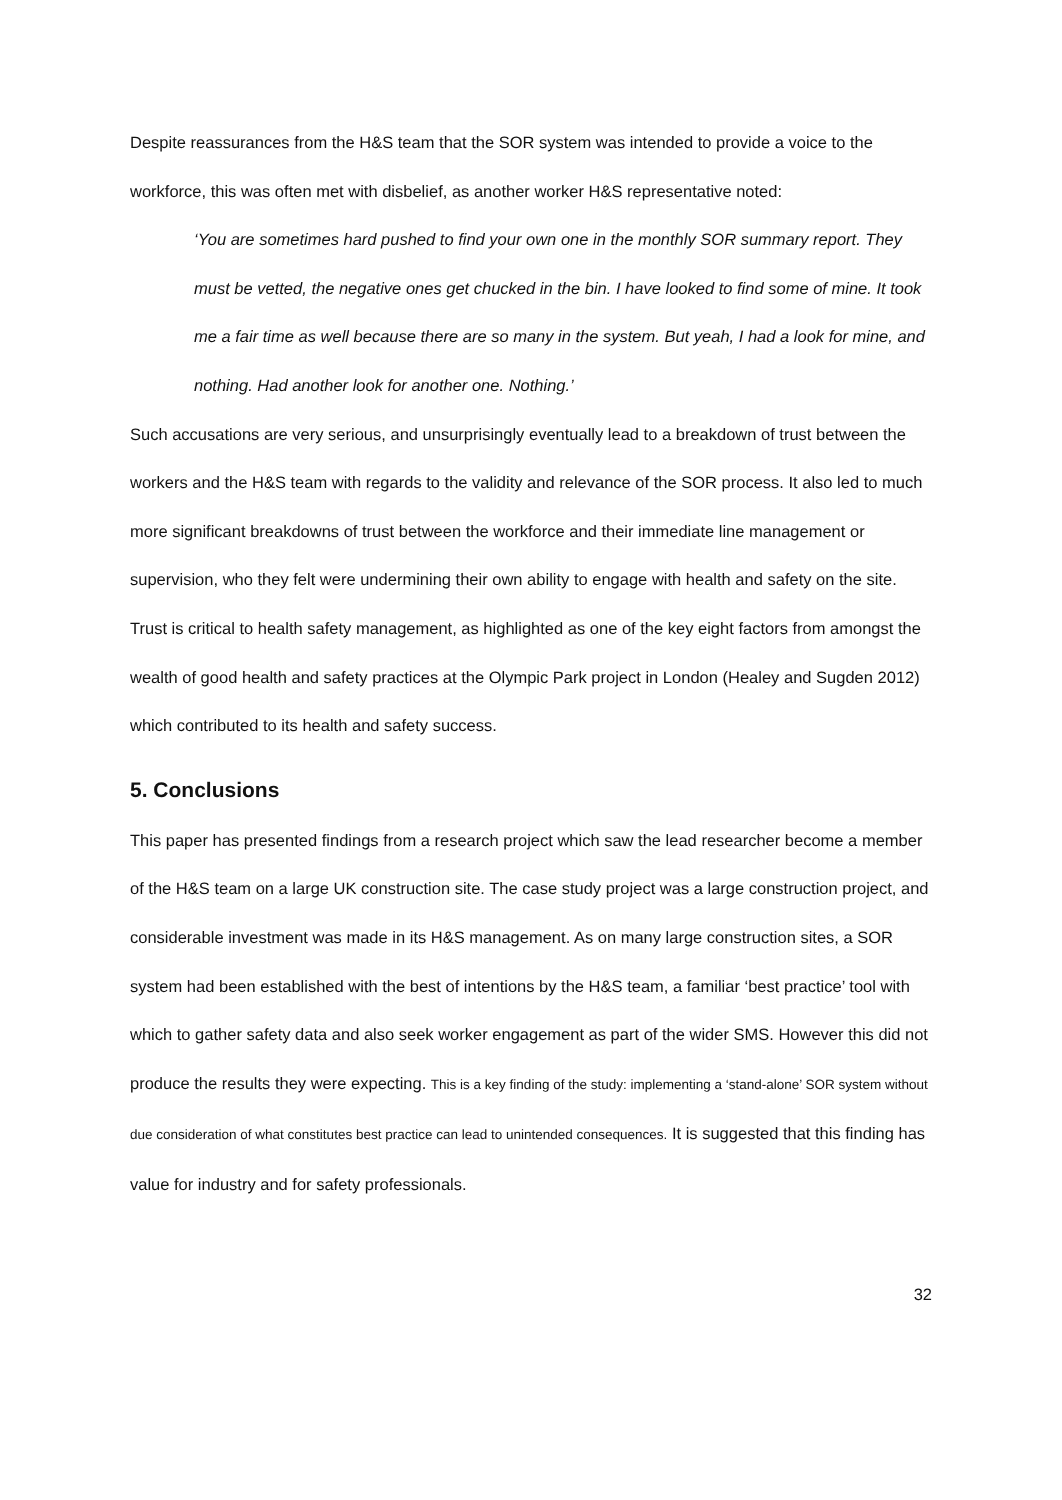Despite reassurances from the H&S team that the SOR system was intended to provide a voice to the workforce, this was often met with disbelief, as another worker H&S representative noted:
‘You are sometimes hard pushed to find your own one in the monthly SOR summary report. They must be vetted, the negative ones get chucked in the bin. I have looked to find some of mine. It took me a fair time as well because there are so many in the system. But yeah, I had a look for mine, and nothing. Had another look for another one. Nothing.’
Such accusations are very serious, and unsurprisingly eventually lead to a breakdown of trust between the workers and the H&S team with regards to the validity and relevance of the SOR process. It also led to much more significant breakdowns of trust between the workforce and their immediate line management or supervision, who they felt were undermining their own ability to engage with health and safety on the site. Trust is critical to health safety management, as highlighted as one of the key eight factors from amongst the wealth of good health and safety practices at the Olympic Park project in London (Healey and Sugden 2012) which contributed to its health and safety success.
5. Conclusions
This paper has presented findings from a research project which saw the lead researcher become a member of the H&S team on a large UK construction site. The case study project was a large construction project, and considerable investment was made in its H&S management. As on many large construction sites, a SOR system had been established with the best of intentions by the H&S team, a familiar ‘best practice’ tool with which to gather safety data and also seek worker engagement as part of the wider SMS. However this did not produce the results they were expecting. This is a key finding of the study: implementing a ‘stand-alone’ SOR system without due consideration of what constitutes best practice can lead to unintended consequences. It is suggested that this finding has value for industry and for safety professionals.
32